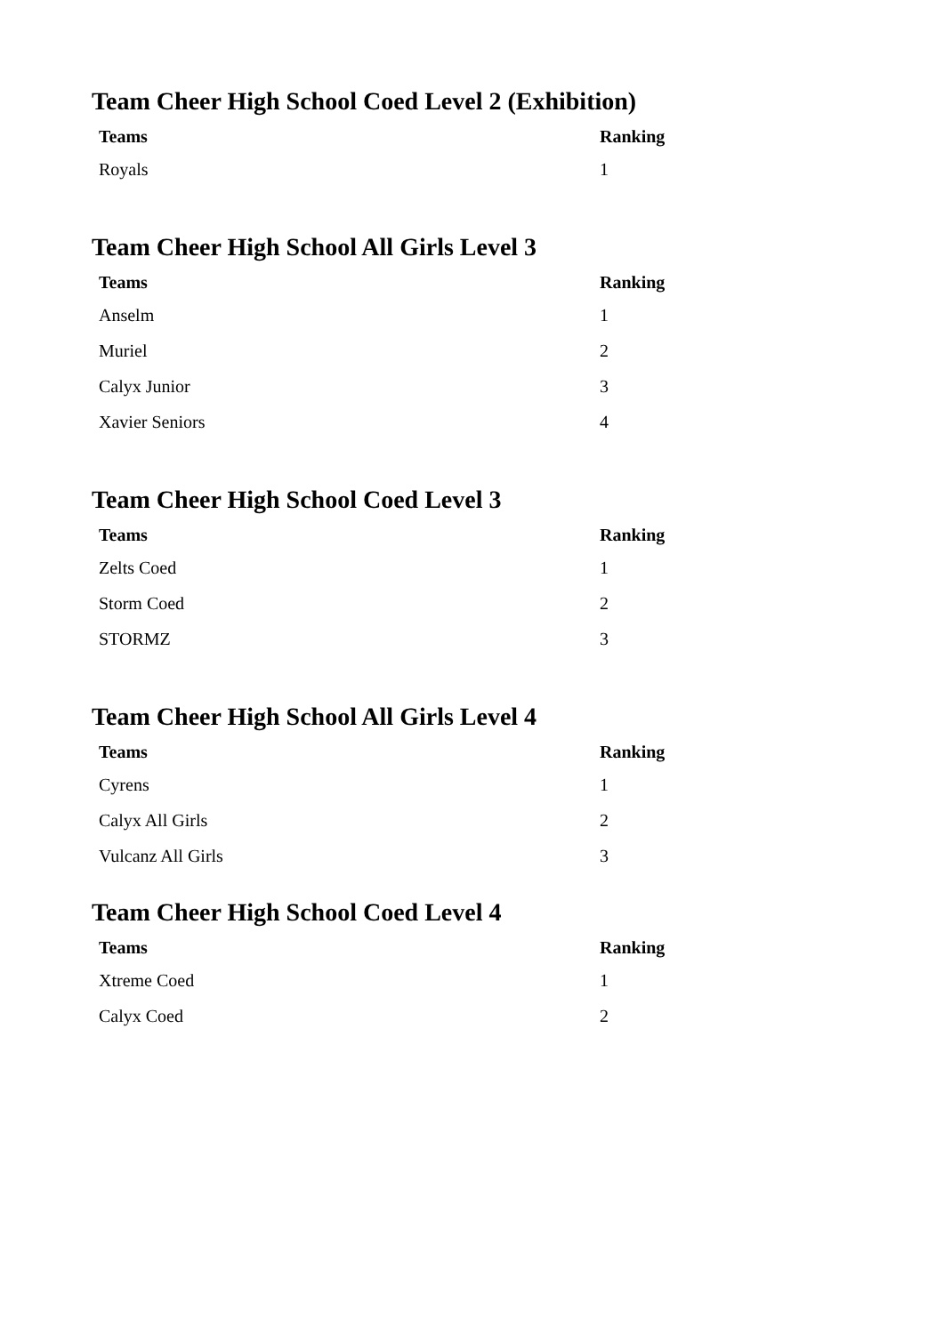Team Cheer High School Coed Level 2 (Exhibition)
| Teams | Ranking |
| --- | --- |
| Royals | 1 |
Team Cheer High School All Girls Level 3
| Teams | Ranking |
| --- | --- |
| Anselm | 1 |
| Muriel | 2 |
| Calyx Junior | 3 |
| Xavier Seniors | 4 |
Team Cheer High School Coed Level 3
| Teams | Ranking |
| --- | --- |
| Zelts Coed | 1 |
| Storm Coed | 2 |
| STORMZ | 3 |
Team Cheer High School All Girls Level 4
| Teams | Ranking |
| --- | --- |
| Cyrens | 1 |
| Calyx All Girls | 2 |
| Vulcanz All Girls | 3 |
Team Cheer High School Coed Level 4
| Teams | Ranking |
| --- | --- |
| Xtreme Coed | 1 |
| Calyx Coed | 2 |